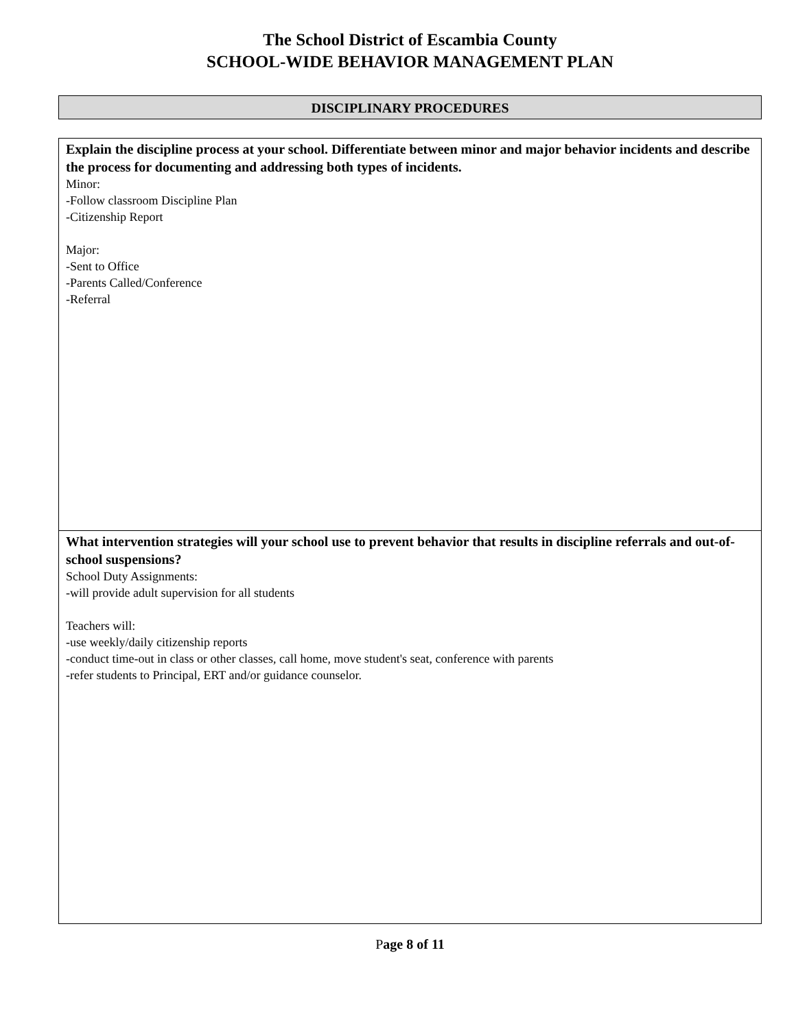The School District of Escambia County
SCHOOL-WIDE BEHAVIOR MANAGEMENT PLAN
DISCIPLINARY PROCEDURES
Explain the discipline process at your school. Differentiate between minor and major behavior incidents and describe the process for documenting and addressing both types of incidents.
Minor:
-Follow classroom Discipline Plan
-Citizenship Report
Major:
-Sent to Office
-Parents Called/Conference
-Referral
What intervention strategies will your school use to prevent behavior that results in discipline referrals and out-of-school suspensions?
School Duty Assignments:
-will provide adult supervision for all students
Teachers will:
-use weekly/daily citizenship reports
-conduct time-out in class or other classes, call home, move student's seat, conference with parents
-refer students to Principal, ERT and/or guidance counselor.
Page 8 of 11